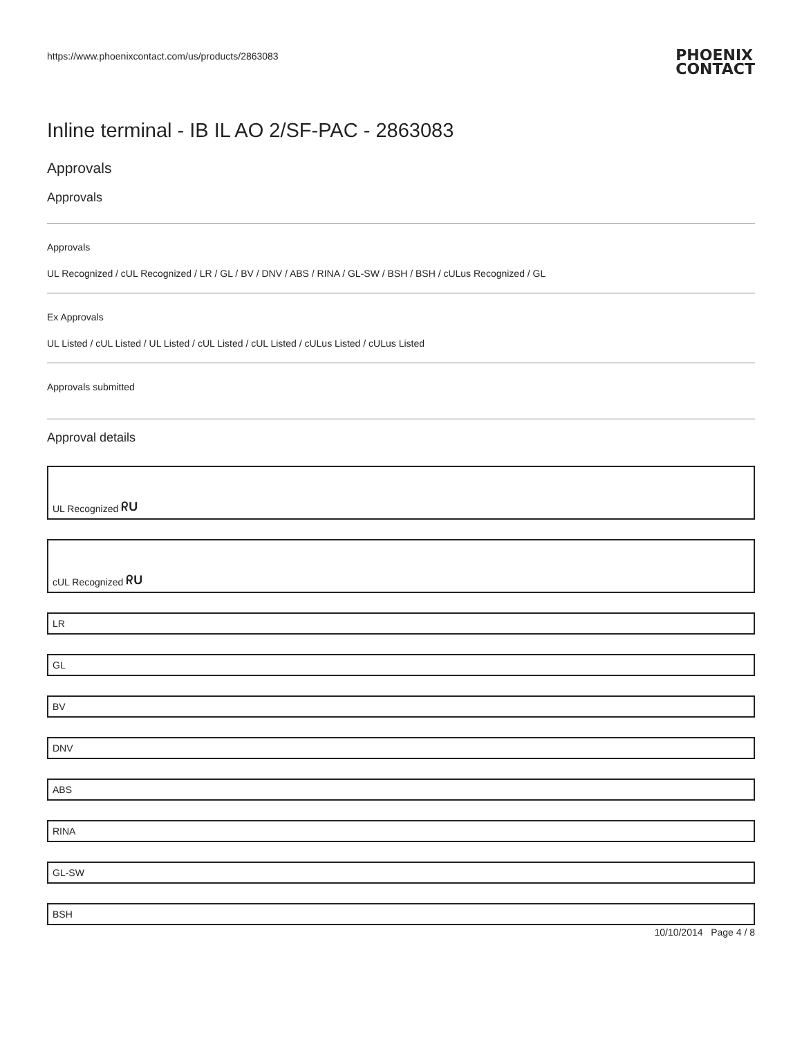https://www.phoenixcontact.com/us/products/2863083 PHOENIX
CONTACT
Inline terminal - IB IL AO 2/SF-PAC - 2863083
Approvals
Approvals
Approvals
UL Recognized / cUL Recognized / LR / GL / BV / DNV / ABS / RINA / GL-SW / BSH / BSH / cULus Recognized / GL
Ex Approvals
UL Listed / cUL Listed / UL Listed / cUL Listed / cUL Listed / cULus Listed / cULus Listed
Approvals submitted
Approval details
UL Recognized ᖇU
cUL Recognized ᖇU
LR
GL
BV
DNV
ABS
RINA
GL-SW
BSH
10/10/2014 Page 4 / 8